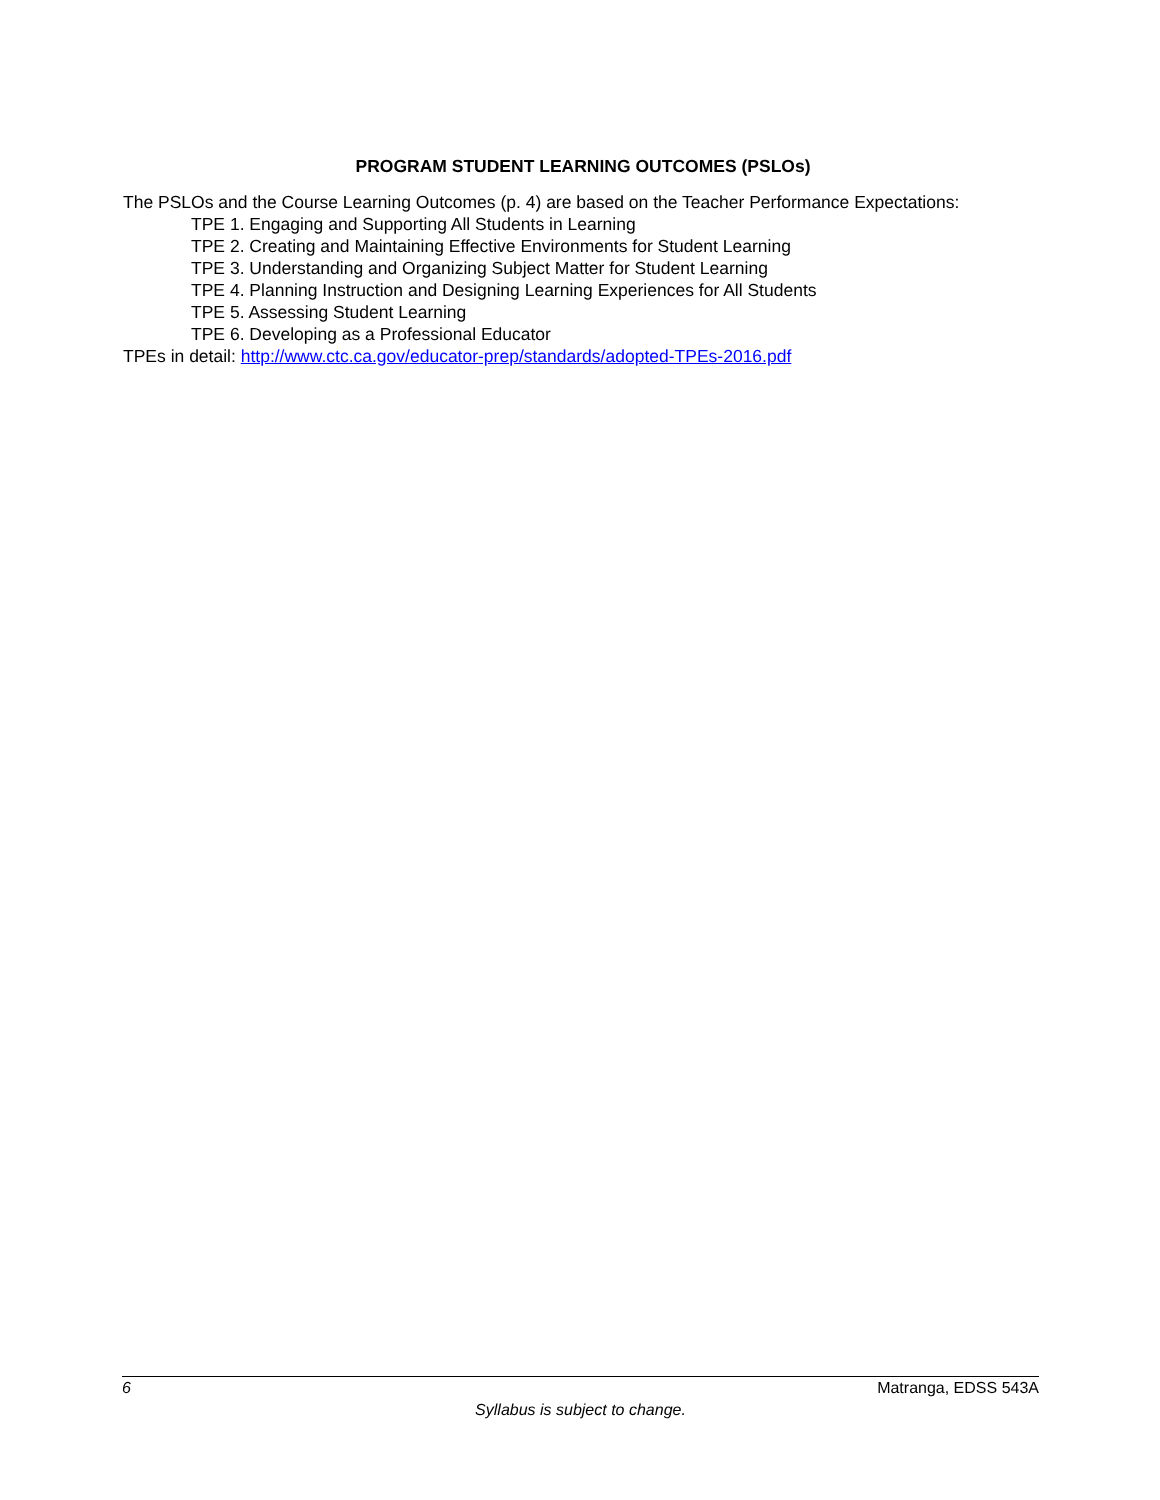PROGRAM STUDENT LEARNING OUTCOMES (PSLOs)
The PSLOs and the Course Learning Outcomes (p. 4) are based on the Teacher Performance Expectations:
TPE 1. Engaging and Supporting All Students in Learning
TPE 2. Creating and Maintaining Effective Environments for Student Learning
TPE 3. Understanding and Organizing Subject Matter for Student Learning
TPE 4. Planning Instruction and Designing Learning Experiences for All Students
TPE 5. Assessing Student Learning
TPE 6. Developing as a Professional Educator
TPEs in detail: http://www.ctc.ca.gov/educator-prep/standards/adopted-TPEs-2016.pdf
6 Matranga, EDSS 543A
Syllabus is subject to change.